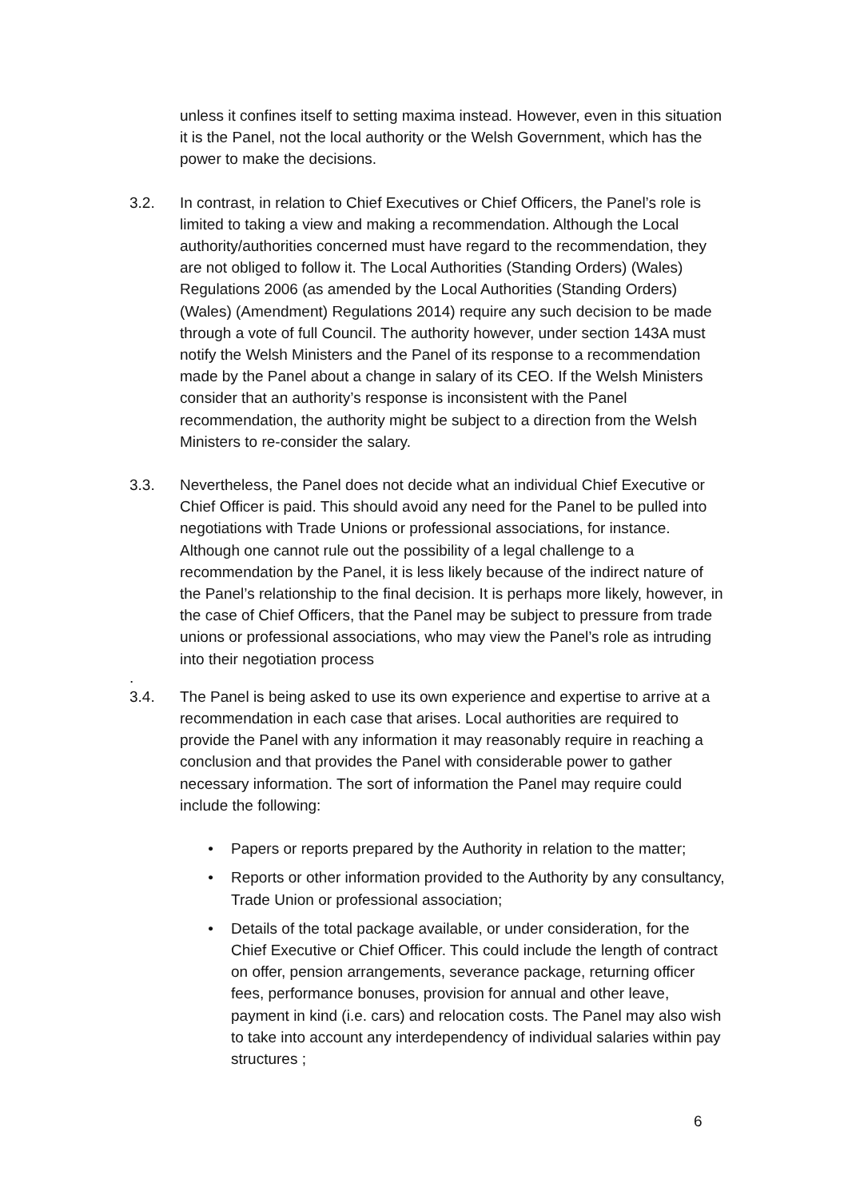unless it confines itself to setting maxima instead. However, even in this situation it is the Panel, not the local authority or the Welsh Government, which has the power to make the decisions.
3.2. In contrast, in relation to Chief Executives or Chief Officers, the Panel’s role is limited to taking a view and making a recommendation. Although the Local authority/authorities concerned must have regard to the recommendation, they are not obliged to follow it. The Local Authorities (Standing Orders) (Wales) Regulations 2006 (as amended by the Local Authorities (Standing Orders) (Wales) (Amendment) Regulations 2014) require any such decision to be made through a vote of full Council. The authority however, under section 143A must notify the Welsh Ministers and the Panel of its response to a recommendation made by the Panel about a change in salary of its CEO. If the Welsh Ministers consider that an authority’s response is inconsistent with the Panel recommendation, the authority might be subject to a direction from the Welsh Ministers to re-consider the salary.
3.3. Nevertheless, the Panel does not decide what an individual Chief Executive or Chief Officer is paid. This should avoid any need for the Panel to be pulled into negotiations with Trade Unions or professional associations, for instance. Although one cannot rule out the possibility of a legal challenge to a recommendation by the Panel, it is less likely because of the indirect nature of the Panel’s relationship to the final decision. It is perhaps more likely, however, in the case of Chief Officers, that the Panel may be subject to pressure from trade unions or professional associations, who may view the Panel’s role as intruding into their negotiation process
.
3.4. The Panel is being asked to use its own experience and expertise to arrive at a recommendation in each case that arises. Local authorities are required to provide the Panel with any information it may reasonably require in reaching a conclusion and that provides the Panel with considerable power to gather necessary information. The sort of information the Panel may require could include the following:
• Papers or reports prepared by the Authority in relation to the matter;
• Reports or other information provided to the Authority by any consultancy, Trade Union or professional association;
• Details of the total package available, or under consideration, for the Chief Executive or Chief Officer. This could include the length of contract on offer, pension arrangements, severance package, returning officer fees, performance bonuses, provision for annual and other leave, payment in kind (i.e. cars) and relocation costs. The Panel may also wish to take into account any interdependency of individual salaries within pay structures ;
6